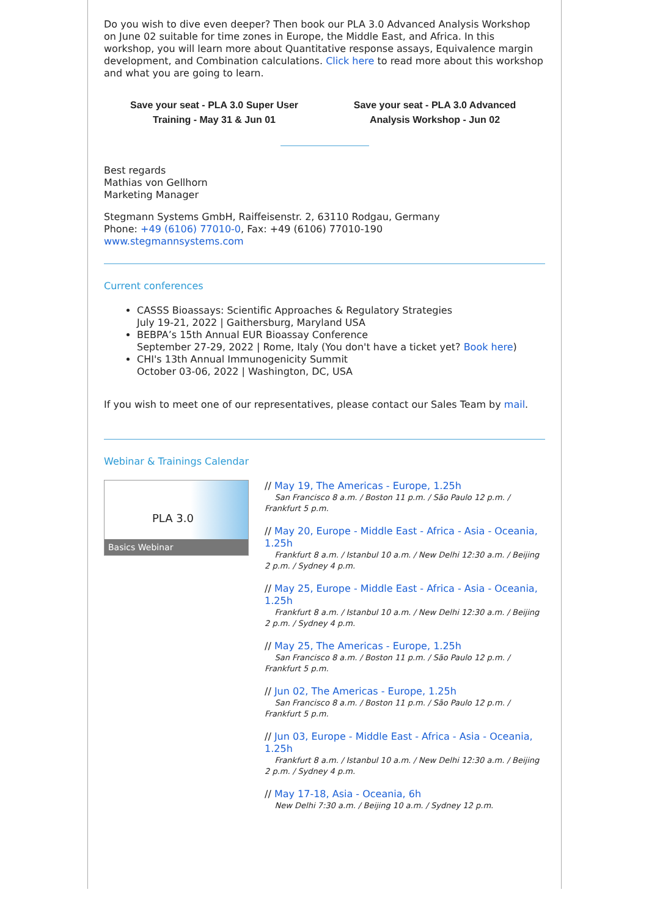Do you wish to dive even deeper? Then book our PLA 3.0 Advanced Analysis Workshop on June 02 suitable for time zones in Europe, the Middle East, and Africa. In this workshop, you will learn more about Quantitative response assays, Equivalence margin development, and Combination calculations. Click here to read more about this workshop and what you are going to learn.
Save your seat - PLA 3.0 Super User
Training - May 31 & Jun 01
Save your seat - PLA 3.0 Advanced
Analysis Workshop - Jun 02
Best regards
Mathias von Gellhorn
Marketing Manager
Stegmann Systems GmbH, Raiffeisenstr. 2, 63110 Rodgau, Germany
Phone: +49 (6106) 77010-0, Fax: +49 (6106) 77010-190
www.stegmannsystems.com
Current conferences
CASSS Bioassays: Scientific Approaches & Regulatory Strategies
July 19-21, 2022 | Gaithersburg, Maryland USA
BEBPA’s 15th Annual EUR Bioassay Conference
September 27-29, 2022 | Rome, Italy (You don't have a ticket yet? Book here)
CHI's 13th Annual Immunogenicity Summit
October 03-06, 2022 | Washington, DC, USA
If you wish to meet one of our representatives, please contact our Sales Team by mail.
Webinar & Trainings Calendar
PLA 3.0
Basics Webinar
// May 19, The Americas - Europe, 1.25h
San Francisco 8 a.m. / Boston 11 p.m. / São Paulo 12 p.m. / Frankfurt 5 p.m.
// May 20, Europe - Middle East - Africa - Asia - Oceania, 1.25h
Frankfurt 8 a.m. / Istanbul 10 a.m. / New Delhi 12:30 a.m. / Beijing 2 p.m. / Sydney 4 p.m.
// May 25, Europe - Middle East - Africa - Asia - Oceania, 1.25h
Frankfurt 8 a.m. / Istanbul 10 a.m. / New Delhi 12:30 a.m. / Beijing 2 p.m. / Sydney 4 p.m.
// May 25, The Americas - Europe, 1.25h
San Francisco 8 a.m. / Boston 11 p.m. / São Paulo 12 p.m. / Frankfurt 5 p.m.
// Jun 02, The Americas - Europe, 1.25h
San Francisco 8 a.m. / Boston 11 p.m. / São Paulo 12 p.m. / Frankfurt 5 p.m.
// Jun 03, Europe - Middle East - Africa - Asia - Oceania, 1.25h
Frankfurt 8 a.m. / Istanbul 10 a.m. / New Delhi 12:30 a.m. / Beijing 2 p.m. / Sydney 4 p.m.
// May 17-18, Asia - Oceania, 6h
New Delhi 7:30 a.m. / Beijing 10 a.m. / Sydney 12 p.m.